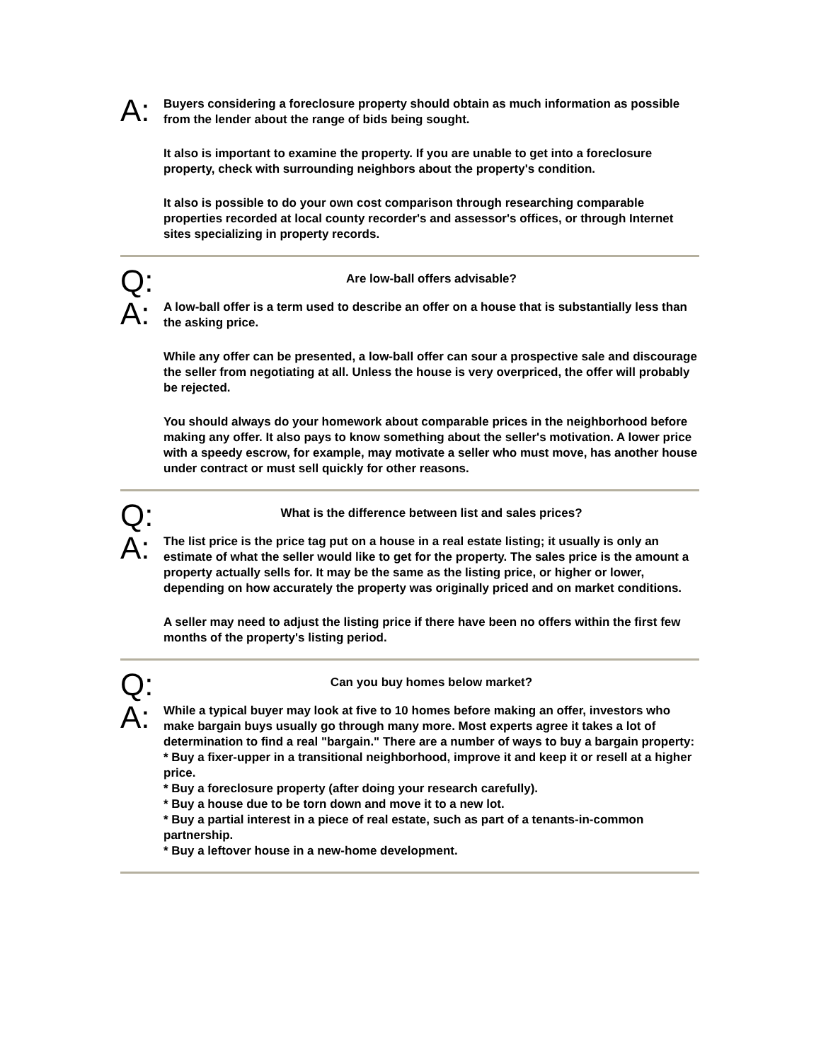A:
Buyers considering a foreclosure property should obtain as much information as possible from the lender about the range of bids being sought.
It also is important to examine the property. If you are unable to get into a foreclosure property, check with surrounding neighbors about the property's condition.
It also is possible to do your own cost comparison through researching comparable properties recorded at local county recorder's and assessor's offices, or through Internet sites specializing in property records.
Q:
Are low-ball offers advisable?
A:
A low-ball offer is a term used to describe an offer on a house that is substantially less than the asking price.
While any offer can be presented, a low-ball offer can sour a prospective sale and discourage the seller from negotiating at all. Unless the house is very overpriced, the offer will probably be rejected.
You should always do your homework about comparable prices in the neighborhood before making any offer. It also pays to know something about the seller's motivation. A lower price with a speedy escrow, for example, may motivate a seller who must move, has another house under contract or must sell quickly for other reasons.
Q:
What is the difference between list and sales prices?
A:
The list price is the price tag put on a house in a real estate listing; it usually is only an estimate of what the seller would like to get for the property. The sales price is the amount a property actually sells for. It may be the same as the listing price, or higher or lower, depending on how accurately the property was originally priced and on market conditions.
A seller may need to adjust the listing price if there have been no offers within the first few months of the property's listing period.
Q:
Can you buy homes below market?
A:
While a typical buyer may look at five to 10 homes before making an offer, investors who make bargain buys usually go through many more. Most experts agree it takes a lot of determination to find a real "bargain." There are a number of ways to buy a bargain property:
* Buy a fixer-upper in a transitional neighborhood, improve it and keep it or resell at a higher price.
* Buy a foreclosure property (after doing your research carefully).
* Buy a house due to be torn down and move it to a new lot.
* Buy a partial interest in a piece of real estate, such as part of a tenants-in-common partnership.
* Buy a leftover house in a new-home development.